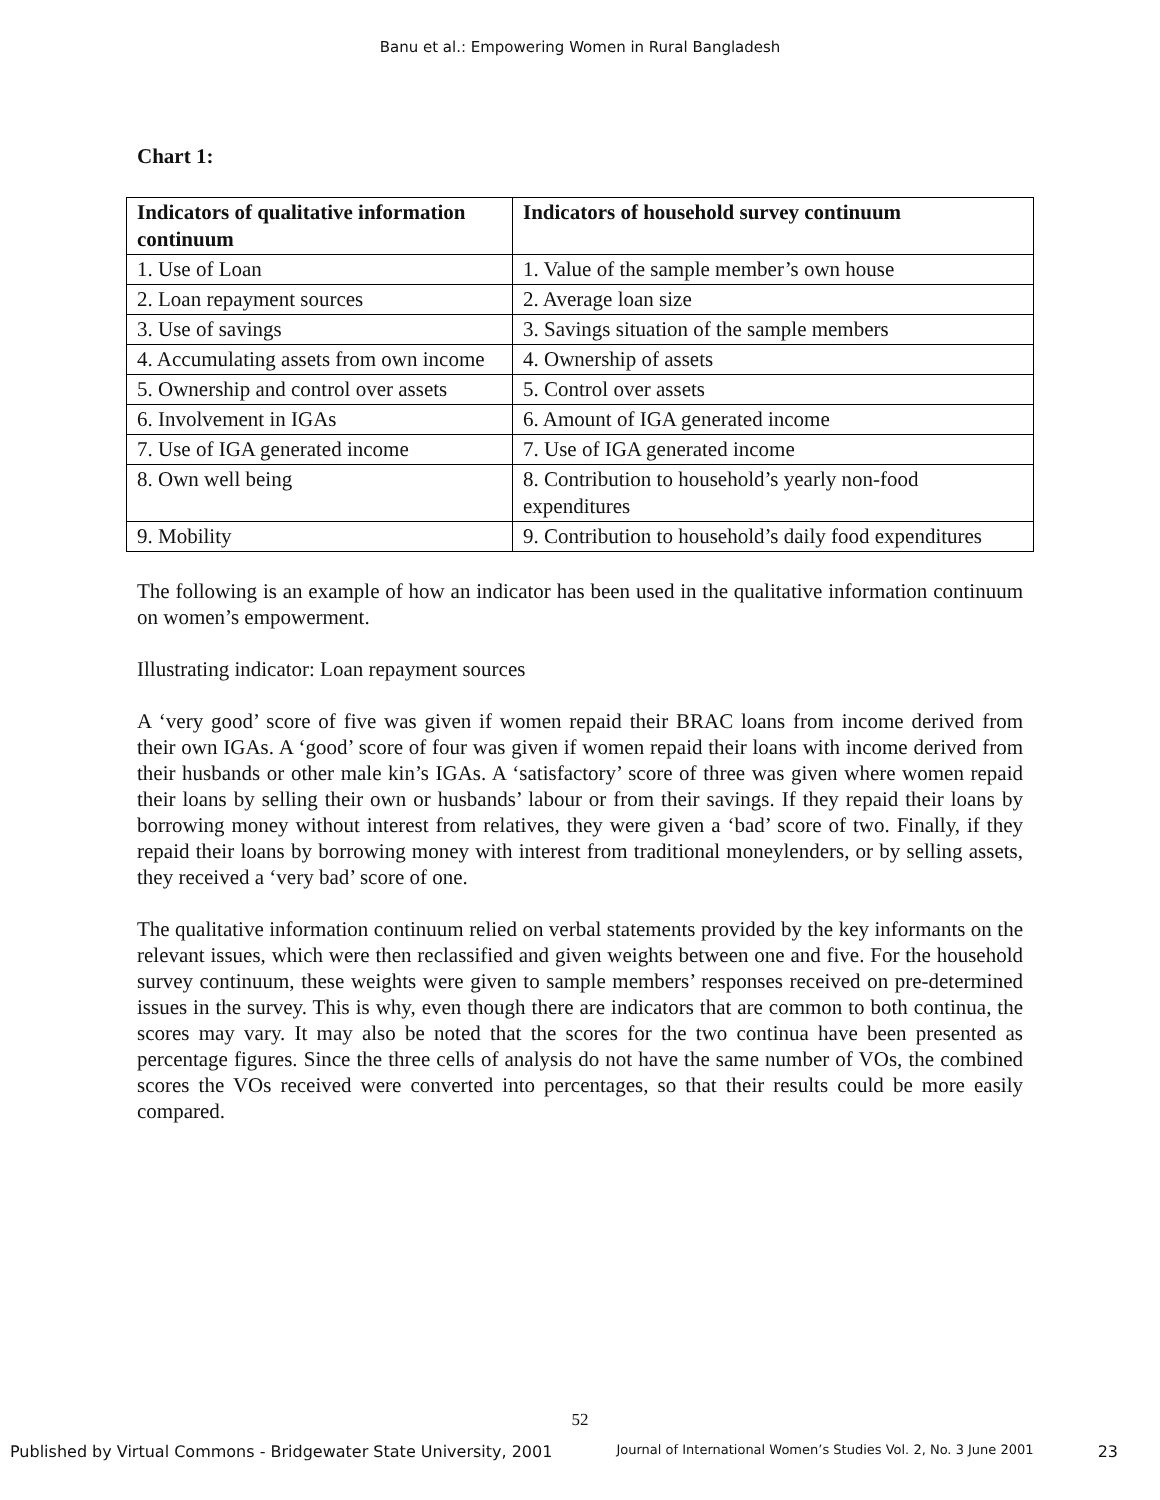Banu et al.: Empowering Women in Rural Bangladesh
Chart 1:
| Indicators of qualitative information continuum | Indicators of household survey continuum |
| --- | --- |
| 1. Use of Loan | 1. Value of the sample member’s own house |
| 2. Loan repayment sources | 2. Average loan size |
| 3. Use of savings | 3. Savings situation of the sample members |
| 4. Accumulating assets from own income | 4. Ownership of assets |
| 5. Ownership and control over assets | 5. Control over assets |
| 6. Involvement in IGAs | 6. Amount of IGA generated income |
| 7. Use of IGA generated income | 7. Use of IGA generated income |
| 8. Own well being | 8. Contribution to household’s yearly non-food expenditures |
| 9. Mobility | 9. Contribution to household’s daily food expenditures |
The following is an example of how an indicator has been used in the qualitative information continuum on women’s empowerment.
Illustrating indicator: Loan repayment sources
A ‘very good’ score of five was given if women repaid their BRAC loans from income derived from their own IGAs. A ‘good’ score of four was given if women repaid their loans with income derived from their husbands or other male kin’s IGAs. A ‘satisfactory’ score of three was given where women repaid their loans by selling their own or husbands’ labour or from their savings. If they repaid their loans by borrowing money without interest from relatives, they were given a ‘bad’ score of two. Finally, if they repaid their loans by borrowing money with interest from traditional moneylenders, or by selling assets, they received a ‘very bad’ score of one.
The qualitative information continuum relied on verbal statements provided by the key informants on the relevant issues, which were then reclassified and given weights between one and five. For the household survey continuum, these weights were given to sample members’ responses received on pre-determined issues in the survey. This is why, even though there are indicators that are common to both continua, the scores may vary. It may also be noted that the scores for the two continua have been presented as percentage figures. Since the three cells of analysis do not have the same number of VOs, the combined scores the VOs received were converted into percentages, so that their results could be more easily compared.
52
Published by Virtual Commons - Bridgewater State University, 2001 Journal of International Women’s Studies Vol. 2, No. 3 June 2001 23